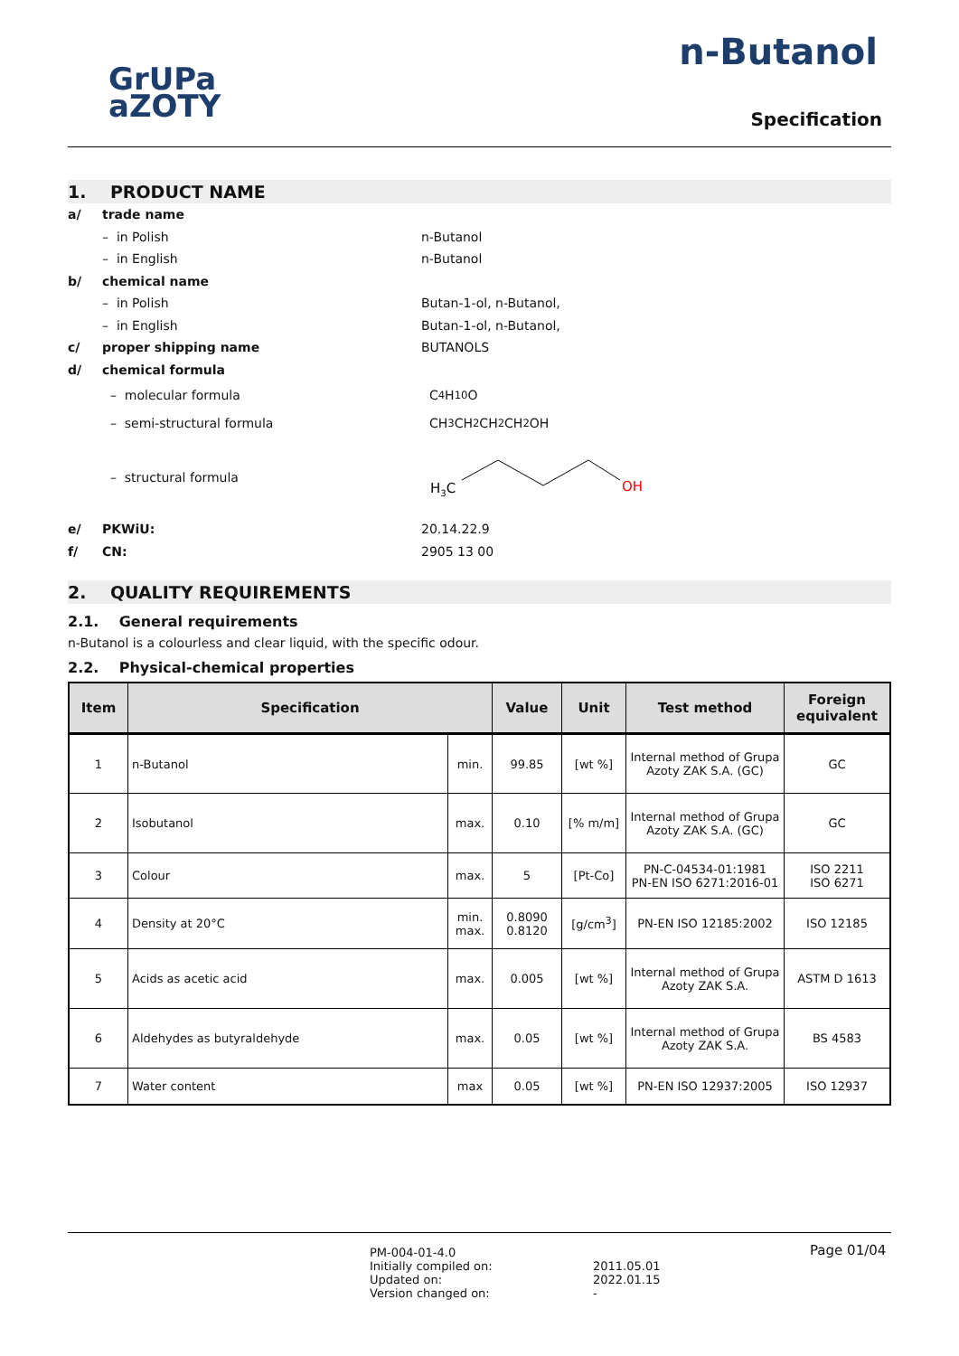GrUPa
aZOTY
n-Butanol
Specification
1. PRODUCT NAME
a/ trade name
– in Polish n-Butanol
– in English n-Butanol
b/ chemical name
– in Polish Butan-1-ol, n-Butanol,
– in English Butan-1-ol, n-Butanol,
c/ proper shipping name BUTANOLS
d/ chemical formula
– molecular formula C<sub>4</sub>H<sub>10</sub>O
– semi-structural formula CH<sub>3</sub>CH<sub>2</sub> CH<sub>2</sub> CH<sub>2</sub>OH
– structural formula
H3C
OH
e/ PKWiU: 20.14.22.9
f/ CN: 2905 13 00
2. QUALITY REQUIREMENTS
2.1. General requirements
n-Butanol is a colourless and clear liquid, with the specific odour.
2.2. Physical-chemical properties
| Item | Specification | | Value | Unit | Test method | Foreign equivalent |
| --- | --- | --- | --- | --- | --- | --- |
| 1 | n-Butanol | min. | 99.85 | [wt %] | Internal method of Grupa Azoty ZAK S.A. (GC) | GC |
| 2 | Isobutanol | max. | 0.10 | [% m/m] | Internal method of Grupa Azoty ZAK S.A. (GC) | GC |
| 3 | Colour | max. | 5 | [Pt-Co] | PN-C-04534-01:1981 PN-EN ISO 6271:2016-01 | ISO 2211 ISO 6271 |
| 4 | Density at 20°C | min. max. | 0.8090 0.8120 | [g/cm<sup>3</sup>] | PN-EN ISO 12185:2002 | ISO 12185 |
| 5 | Acids as acetic acid | max. | 0.005 | [wt %] | Internal method of Grupa Azoty ZAK S.A. | ASTM D 1613 |
| 6 | Aldehydes as butyraldehyde | max. | 0.05 | [wt %] | Internal method of Grupa Azoty ZAK S.A. | BS 4583 |
| 7 | Water content | max | 0.05 | [wt %] | PN-EN ISO 12937:2005 | ISO 12937 |
PM-004-01-4.0
Initially compiled on:
Updated on:
Version changed on:
2011.05.01
2022.01.15
-
Page 01/04